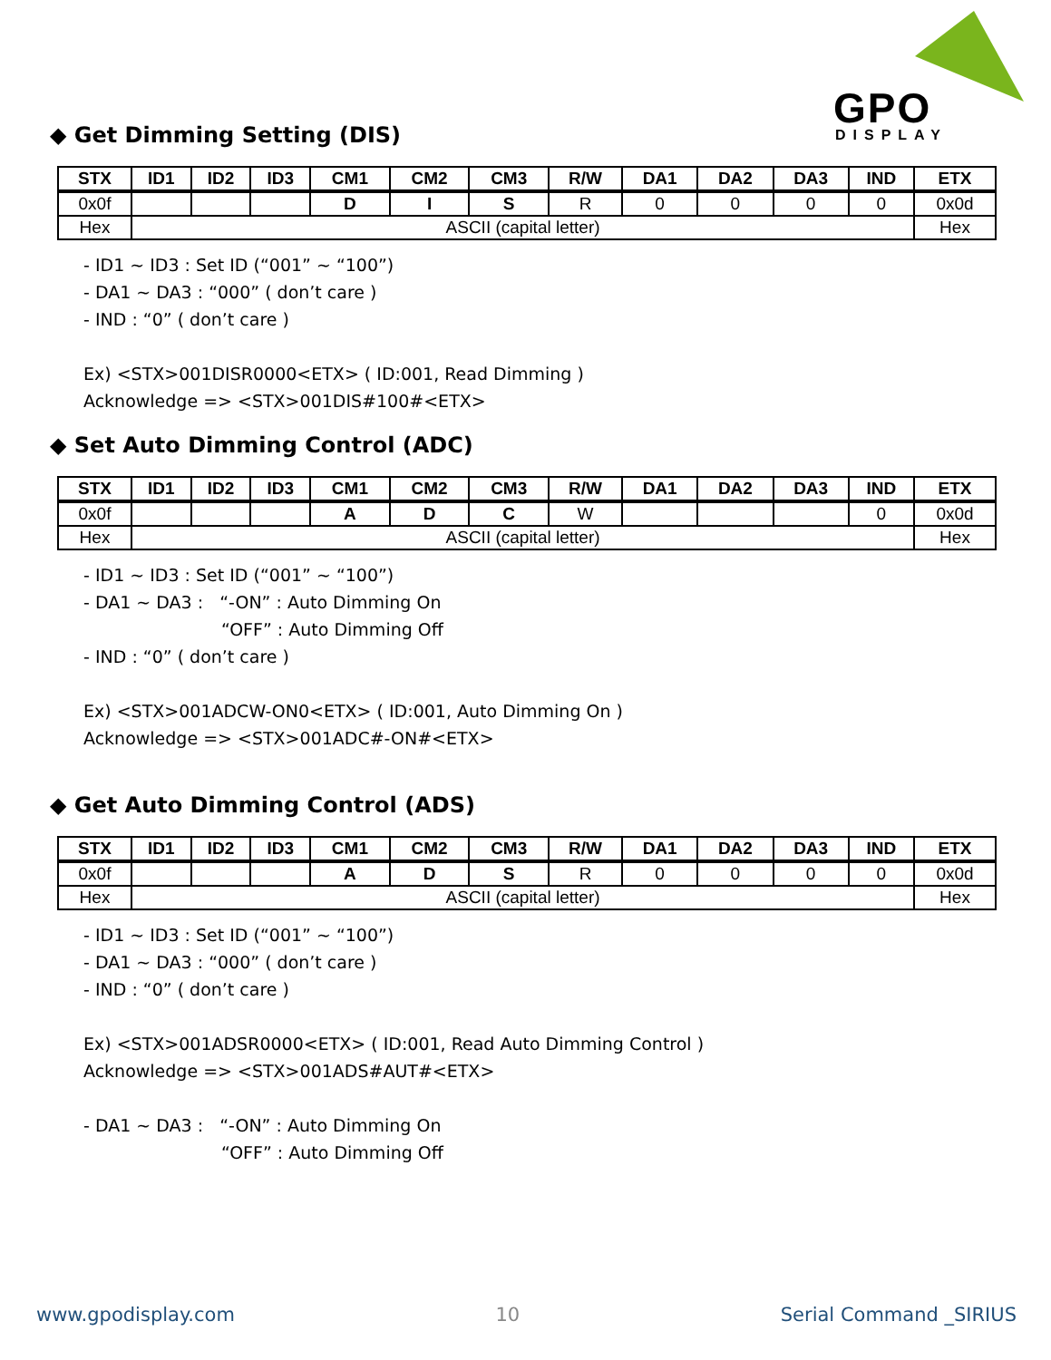GPO
DISPLAY
◆ Get Dimming Setting (DIS)
| STX | ID1 | ID2 | ID3 | CM1 | CM2 | CM3 | R/W | DA1 | DA2 | DA3 | IND | ETX |
| --- | --- | --- | --- | --- | --- | --- | --- | --- | --- | --- | --- | --- |
| 0x0f | | | | D | I | S | R | 0 | 0 | 0 | 0 | 0x0d |
| Hex | ASCII (capital letter) | | | | | | | | | | | Hex |
- ID1 ~ ID3 : Set ID (“001” ~ “100”)
- DA1 ~ DA3 : “000” ( don’t care )
- IND : “0” ( don’t care )
Ex) <STX>001DISR0000<ETX> ( ID:001, Read Dimming )
Acknowledge => <STX>001DIS#100#<ETX>
◆ Set Auto Dimming Control (ADC)
| STX | ID1 | ID2 | ID3 | CM1 | CM2 | CM3 | R/W | DA1 | DA2 | DA3 | IND | ETX |
| --- | --- | --- | --- | --- | --- | --- | --- | --- | --- | --- | --- | --- |
| 0x0f | | | | A | D | C | W | | | | 0 | 0x0d |
| Hex | ASCII (capital letter) | | | | | | | | | | | Hex |
- ID1 ~ ID3 : Set ID (“001” ~ “100”)
- DA1 ~ DA3 : “-ON” : Auto Dimming On
“OFF” : Auto Dimming Off
- IND : “0” ( don’t care )
Ex) <STX>001ADCW-ON0<ETX> ( ID:001, Auto Dimming On )
Acknowledge => <STX>001ADC#-ON#<ETX>
◆ Get Auto Dimming Control (ADS)
| STX | ID1 | ID2 | ID3 | CM1 | CM2 | CM3 | R/W | DA1 | DA2 | DA3 | IND | ETX |
| --- | --- | --- | --- | --- | --- | --- | --- | --- | --- | --- | --- | --- |
| 0x0f | | | | A | D | S | R | 0 | 0 | 0 | 0 | 0x0d |
| Hex | ASCII (capital letter) | | | | | | | | | | | Hex |
- ID1 ~ ID3 : Set ID (“001” ~ “100”)
- DA1 ~ DA3 : “000” ( don’t care )
- IND : “0” ( don’t care )
Ex) <STX>001ADSR0000<ETX> ( ID:001, Read Auto Dimming Control )
Acknowledge => <STX>001ADS#AUT#<ETX>
- DA1 ~ DA3 : “-ON” : Auto Dimming On
“OFF” : Auto Dimming Off
www.gpodisplay.com 10 Serial Command _SIRIUS